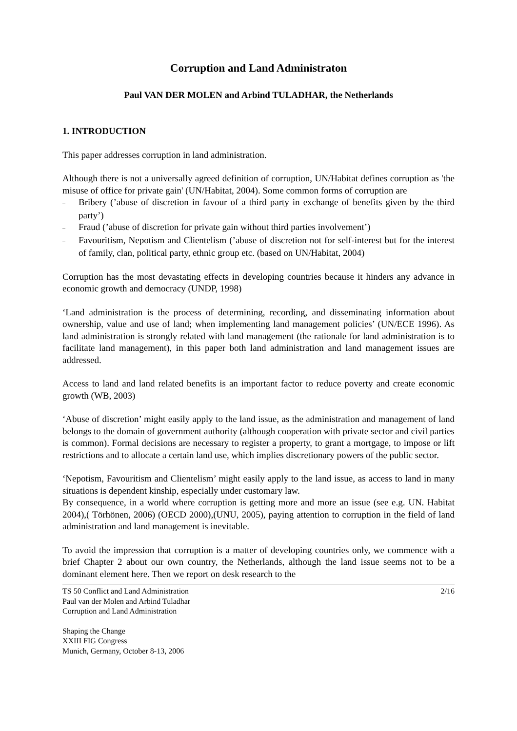Corruption and Land Administraton
Paul VAN DER MOLEN and Arbind TULADHAR, the Netherlands
1. INTRODUCTION
This paper addresses corruption in land administration.
Although there is not a universally agreed definition of corruption, UN/Habitat defines corruption as 'the misuse of office for private gain' (UN/Habitat, 2004). Some common forms of corruption are
– Bribery (’abuse of discretion in favour of a third party in exchange of benefits given by the third party’)
– Fraud (’abuse of discretion for private gain without third parties involvement’)
– Favouritism, Nepotism and Clientelism (’abuse of discretion not for self-interest but for the interest of family, clan, political party, ethnic group etc. (based on UN/Habitat, 2004)
Corruption has the most devastating effects in developing countries because it hinders any advance in economic growth and democracy (UNDP, 1998)
‘Land administration is the process of determining, recording, and disseminating information about ownership, value and use of land; when implementing land management policies’ (UN/ECE 1996). As land administration is strongly related with land management (the rationale for land administration is to facilitate land management), in this paper both land administration and land management issues are addressed.
Access to land and land related benefits is an important factor to reduce poverty and create economic growth (WB, 2003)
‘Abuse of discretion’ might easily apply to the land issue, as the administration and management of land belongs to the domain of government authority (although cooperation with private sector and civil parties is common). Formal decisions are necessary to register a property, to grant a mortgage, to impose or lift restrictions and to allocate a certain land use, which implies discretionary powers of the public sector.
‘Nepotism, Favouritism and Clientelism’ might easily apply to the land issue, as access to land in many situations is dependent kinship, especially under customary law.
By consequence, in a world where corruption is getting more and more an issue (see e.g. UN. Habitat 2004),( Törhönen, 2006) (OECD 2000),(UNU, 2005), paying attention to corruption in the field of land administration and land management is inevitable.
To avoid the impression that corruption is a matter of developing countries only, we commence with a brief Chapter 2 about our own country, the Netherlands, although the land issue seems not to be a dominant element here. Then we report on desk research to the
TS 50 Conflict and Land Administration
Paul van der Molen and Arbind Tuladhar
Corruption and Land Administration
2/16
Shaping the Change
XXIII FIG Congress
Munich, Germany, October 8-13, 2006